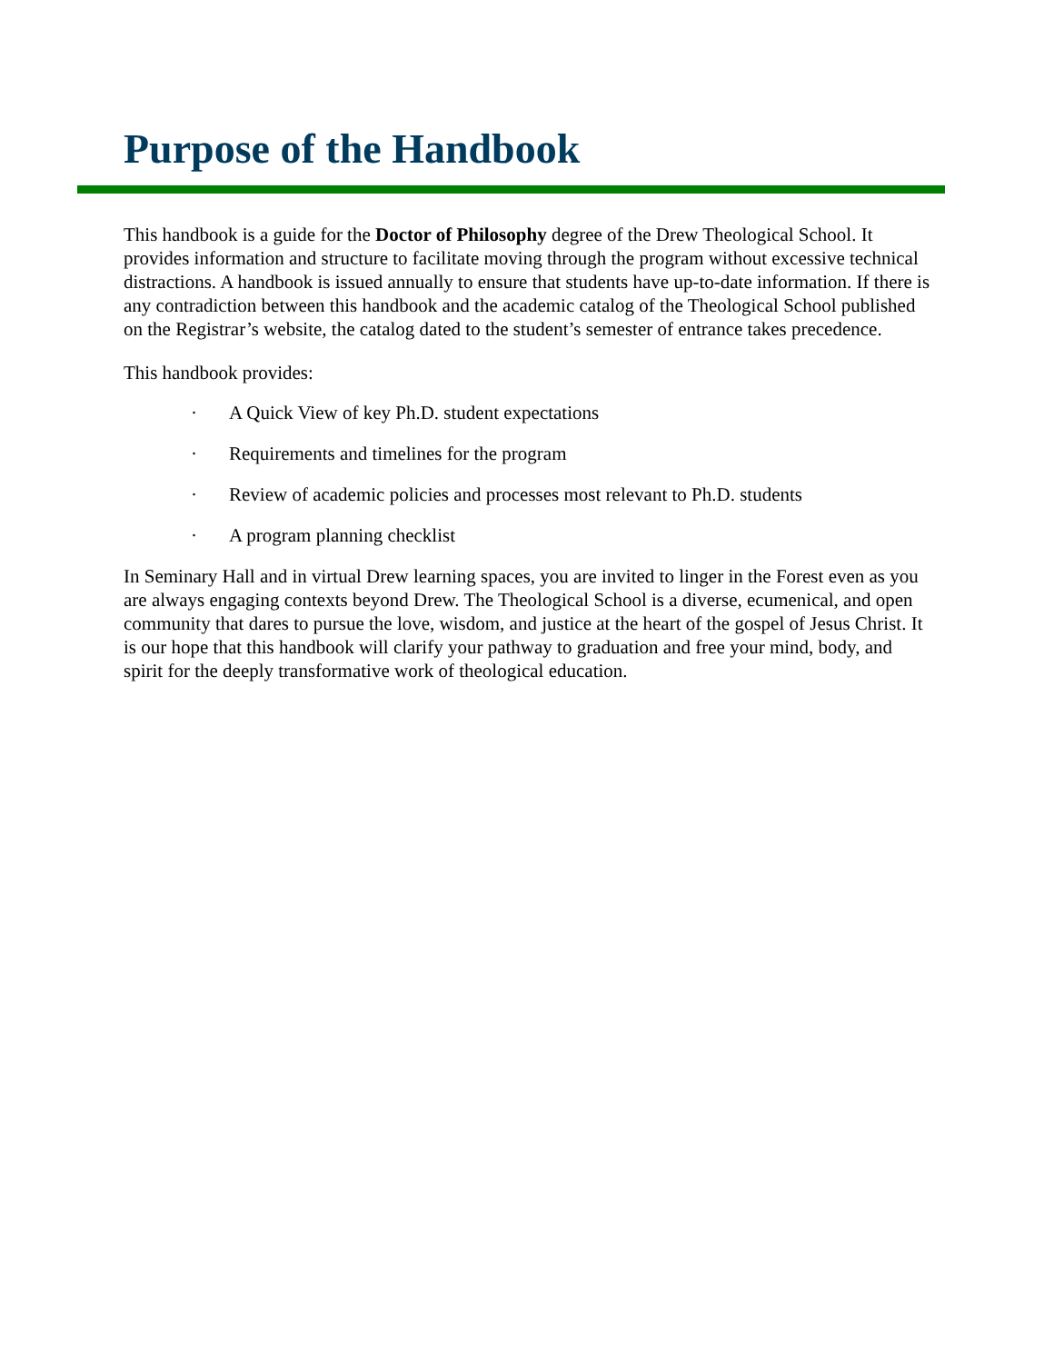Purpose of the Handbook
This handbook is a guide for the Doctor of Philosophy degree of the Drew Theological School. It provides information and structure to facilitate moving through the program without excessive technical distractions. A handbook is issued annually to ensure that students have up-to-date information. If there is any contradiction between this handbook and the academic catalog of the Theological School published on the Registrar’s website, the catalog dated to the student’s semester of entrance takes precedence.
This handbook provides:
· A Quick View of key Ph.D. student expectations
· Requirements and timelines for the program
· Review of academic policies and processes most relevant to Ph.D. students
· A program planning checklist
In Seminary Hall and in virtual Drew learning spaces, you are invited to linger in the Forest even as you are always engaging contexts beyond Drew. The Theological School is a diverse, ecumenical, and open community that dares to pursue the love, wisdom, and justice at the heart of the gospel of Jesus Christ. It is our hope that this handbook will clarify your pathway to graduation and free your mind, body, and spirit for the deeply transformative work of theological education.